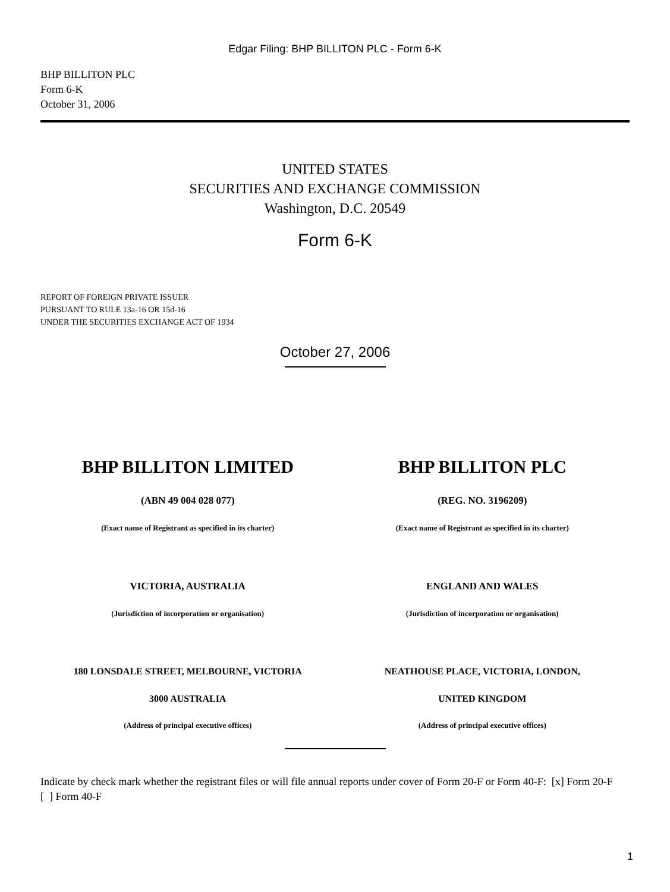Edgar Filing: BHP BILLITON PLC - Form 6-K
BHP BILLITON PLC
Form 6-K
October 31, 2006
UNITED STATES
SECURITIES AND EXCHANGE COMMISSION
Washington, D.C. 20549
Form 6-K
REPORT OF FOREIGN PRIVATE ISSUER
PURSUANT TO RULE 13a-16 OR 15d-16
UNDER THE SECURITIES EXCHANGE ACT OF 1934
October 27, 2006
BHP BILLITON LIMITED
(ABN 49 004 028 077)
(Exact name of Registrant as specified in its charter)
VICTORIA, AUSTRALIA
(Jurisdiction of incorporation or organisation)
180 LONSDALE STREET, MELBOURNE, VICTORIA
3000 AUSTRALIA
(Address of principal executive offices)
BHP BILLITON PLC
(REG. NO. 3196209)
(Exact name of Registrant as specified in its charter)
ENGLAND AND WALES
(Jurisdiction of incorporation or organisation)
NEATHOUSE PLACE, VICTORIA, LONDON,
UNITED KINGDOM
(Address of principal executive offices)
Indicate by check mark whether the registrant files or will file annual reports under cover of Form 20-F or Form 40-F: [x] Form 20-F [ ] Form 40-F
1